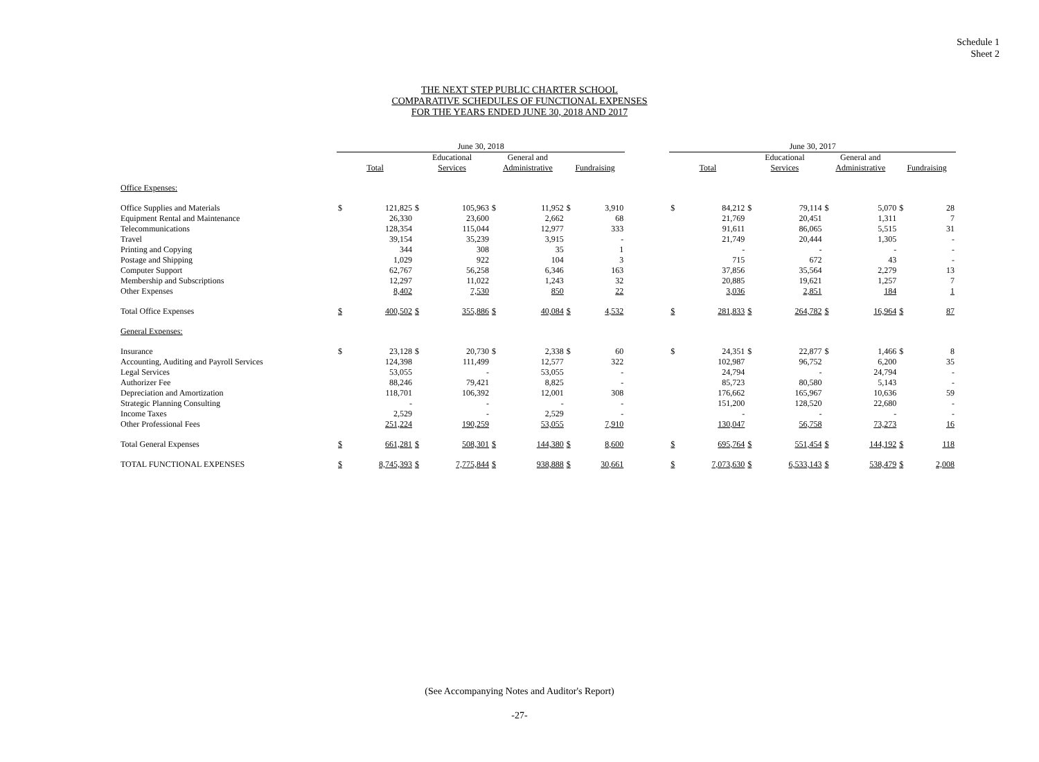Schedule 1
Sheet 2
THE NEXT STEP PUBLIC CHARTER SCHOOL
COMPARATIVE SCHEDULES OF FUNCTIONAL EXPENSES
FOR THE YEARS ENDED JUNE 30, 2018 AND 2017
| | June 30, 2018 | | | | | | | | | June 30, 2017 | | | | | | | |
| --- | --- | --- | --- | --- | --- | --- | --- | --- | --- | --- | --- | --- | --- | --- | --- | --- | --- |
| | Total | | Educational Services | | General and Administrative | | Fundraising | | | Total | | Educational Services | | General and Administrative | | Fundraising | |
| Office Expenses: | | | | | | | | | | | | | | | | | |
| Office Supplies and Materials | $ | 121,825 | $ | 105,963 | $ | 11,952 | $ | 3,910 | | $ | 84,212 | $ | 79,114 | $ | 5,070 | $ | 28 |
| Equipment Rental and Maintenance | | 26,330 | | 23,600 | | 2,662 | | 68 | | | 21,769 | | 20,451 | | 1,311 | | 7 |
| Telecommunications | | 128,354 | | 115,044 | | 12,977 | | 333 | | | 91,611 | | 86,065 | | 5,515 | | 31 |
| Travel | | 39,154 | | 35,239 | | 3,915 | | - | | | 21,749 | | 20,444 | | 1,305 | | - |
| Printing and Copying | | 344 | | 308 | | 35 | | 1 | | | - | | - | | - | | - |
| Postage and Shipping | | 1,029 | | 922 | | 104 | | 3 | | | 715 | | 672 | | 43 | | - |
| Computer Support | | 62,767 | | 56,258 | | 6,346 | | 163 | | | 37,856 | | 35,564 | | 2,279 | | 13 |
| Membership and Subscriptions | | 12,297 | | 11,022 | | 1,243 | | 32 | | | 20,885 | | 19,621 | | 1,257 | | 7 |
| Other Expenses | | 8,402 | | 7,530 | | 850 | | 22 | | | 3,036 | | 2,851 | | 184 | | 1 |
| Total Office Expenses | $ | 400,502 | $ | 355,886 | $ | 40,084 | $ | 4,532 | | $ | 281,833 | $ | 264,782 | $ | 16,964 | $ | 87 |
| General Expenses: | | | | | | | | | | | | | | | | | |
| Insurance | $ | 23,128 | $ | 20,730 | $ | 2,338 | $ | 60 | | $ | 24,351 | $ | 22,877 | $ | 1,466 | $ | 8 |
| Accounting, Auditing and Payroll Services | | 124,398 | | 111,499 | | 12,577 | | 322 | | | 102,987 | | 96,752 | | 6,200 | | 35 |
| Legal Services | | 53,055 | | - | | 53,055 | | - | | | 24,794 | | - | | 24,794 | | - |
| Authorizer Fee | | 88,246 | | 79,421 | | 8,825 | | - | | | 85,723 | | 80,580 | | 5,143 | | - |
| Depreciation and Amortization | | 118,701 | | 106,392 | | 12,001 | | 308 | | | 176,662 | | 165,967 | | 10,636 | | 59 |
| Strategic Planning Consulting | | - | | - | | - | | - | | | 151,200 | | 128,520 | | 22,680 | | - |
| Income Taxes | | 2,529 | | - | | 2,529 | | - | | | - | | - | | - | | - |
| Other Professional Fees | | 251,224 | | 190,259 | | 53,055 | | 7,910 | | | 130,047 | | 56,758 | | 73,273 | | 16 |
| Total General Expenses | $ | 661,281 | $ | 508,301 | $ | 144,380 | $ | 8,600 | | $ | 695,764 | $ | 551,454 | $ | 144,192 | $ | 118 |
| TOTAL FUNCTIONAL EXPENSES | $ | 8,745,393 | $ | 7,775,844 | $ | 938,888 | $ | 30,661 | | $ | 7,073,630 | $ | 6,533,143 | $ | 538,479 | $ | 2,008 |
(See Accompanying Notes and Auditor's Report)
-27-